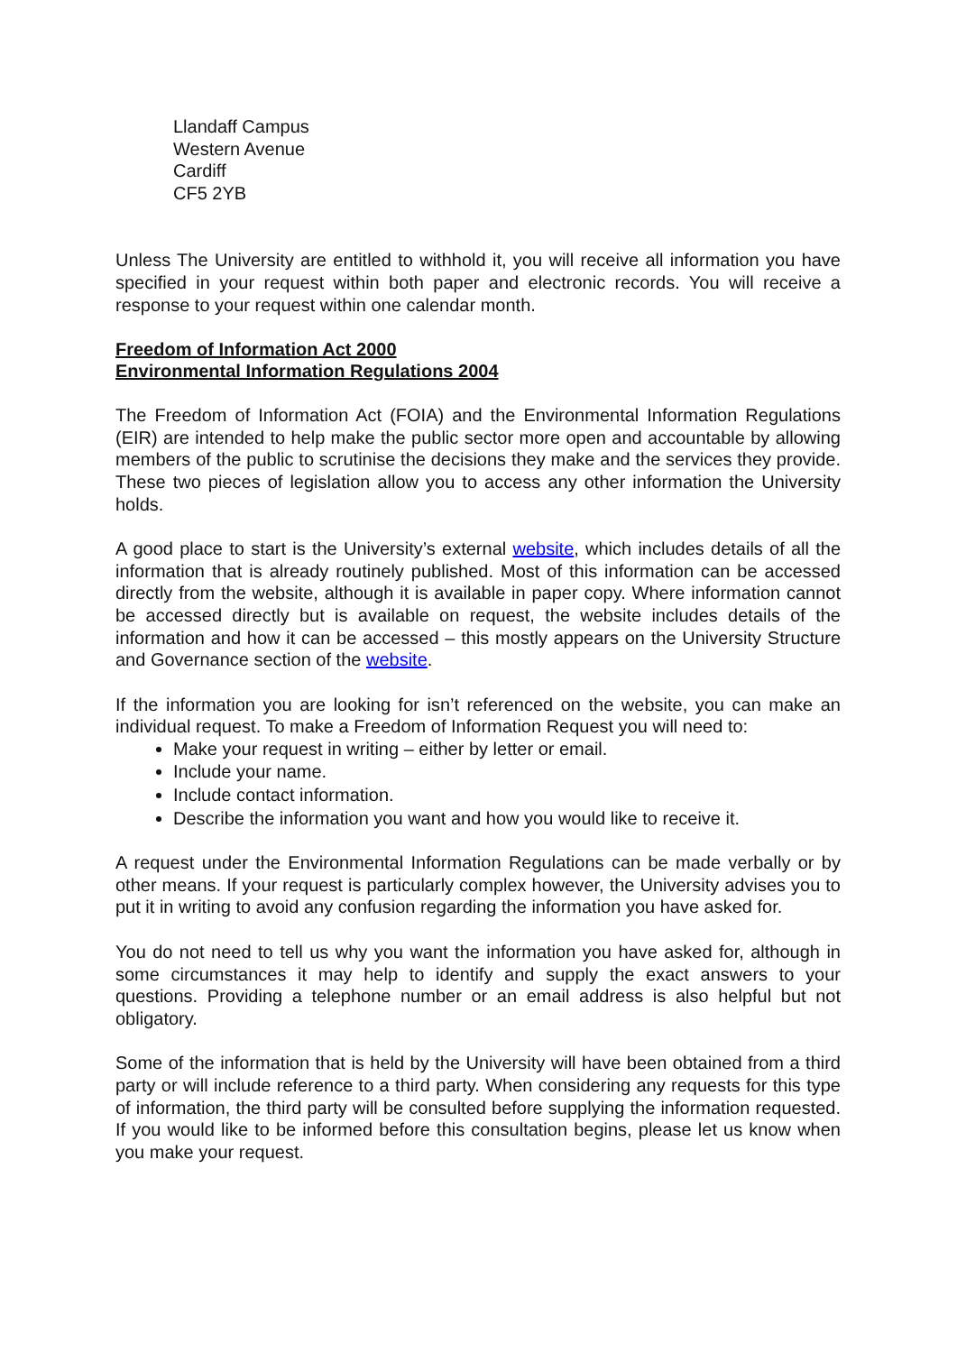Llandaff Campus
Western Avenue
Cardiff
CF5 2YB
Unless The University are entitled to withhold it, you will receive all information you have specified in your request within both paper and electronic records. You will receive a response to your request within one calendar month.
Freedom of Information Act 2000
Environmental Information Regulations 2004
The Freedom of Information Act (FOIA) and the Environmental Information Regulations (EIR) are intended to help make the public sector more open and accountable by allowing members of the public to scrutinise the decisions they make and the services they provide. These two pieces of legislation allow you to access any other information the University holds.
A good place to start is the University’s external website, which includes details of all the information that is already routinely published. Most of this information can be accessed directly from the website, although it is available in paper copy. Where information cannot be accessed directly but is available on request, the website includes details of the information and how it can be accessed – this mostly appears on the University Structure and Governance section of the website.
If the information you are looking for isn’t referenced on the website, you can make an individual request. To make a Freedom of Information Request you will need to:
Make your request in writing – either by letter or email.
Include your name.
Include contact information.
Describe the information you want and how you would like to receive it.
A request under the Environmental Information Regulations can be made verbally or by other means. If your request is particularly complex however, the University advises you to put it in writing to avoid any confusion regarding the information you have asked for.
You do not need to tell us why you want the information you have asked for, although in some circumstances it may help to identify and supply the exact answers to your questions. Providing a telephone number or an email address is also helpful but not obligatory.
Some of the information that is held by the University will have been obtained from a third party or will include reference to a third party. When considering any requests for this type of information, the third party will be consulted before supplying the information requested. If you would like to be informed before this consultation begins, please let us know when you make your request.